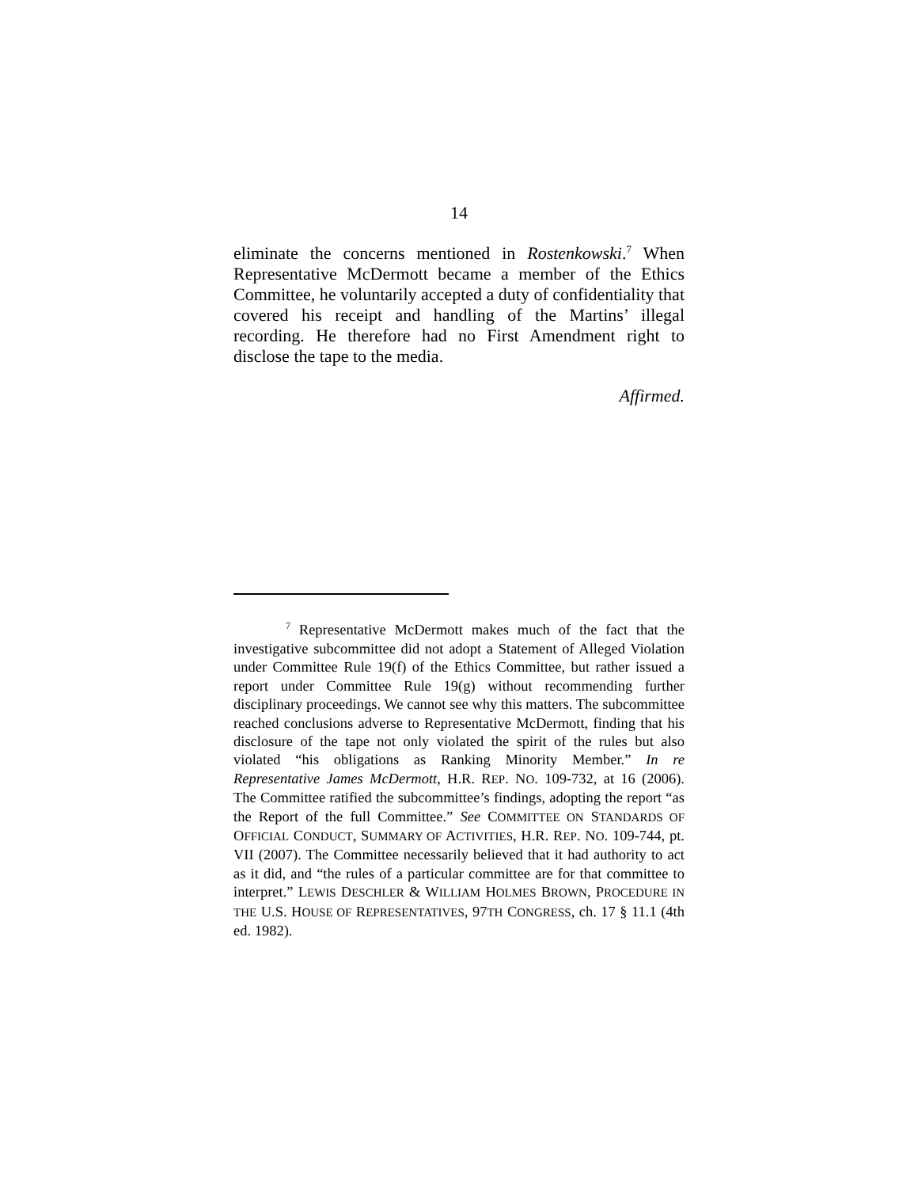14
eliminate the concerns mentioned in Rostenkowski.<sup>7</sup> When Representative McDermott became a member of the Ethics Committee, he voluntarily accepted a duty of confidentiality that covered his receipt and handling of the Martins’ illegal recording. He therefore had no First Amendment right to disclose the tape to the media.
Affirmed.
<sup>7</sup> Representative McDermott makes much of the fact that the investigative subcommittee did not adopt a Statement of Alleged Violation under Committee Rule 19(f) of the Ethics Committee, but rather issued a report under Committee Rule 19(g) without recommending further disciplinary proceedings. We cannot see why this matters. The subcommittee reached conclusions adverse to Representative McDermott, finding that his disclosure of the tape not only violated the spirit of the rules but also violated “his obligations as Ranking Minority Member.” In re Representative James McDermott, H.R. REP. NO. 109-732, at 16 (2006). The Committee ratified the subcommittee’s findings, adopting the report “as the Report of the full Committee.” See COMMITTEE ON STANDARDS OF OFFICIAL CONDUCT, SUMMARY OF ACTIVITIES, H.R. REP. NO. 109-744, pt. VII (2007). The Committee necessarily believed that it had authority to act as it did, and “the rules of a particular committee are for that committee to interpret.” LEWIS DESCHLER & WILLIAM HOLMES BROWN, PROCEDURE IN THE U.S. HOUSE OF REPRESENTATIVES, 97TH CONGRESS, ch. 17 § 11.1 (4th ed. 1982).